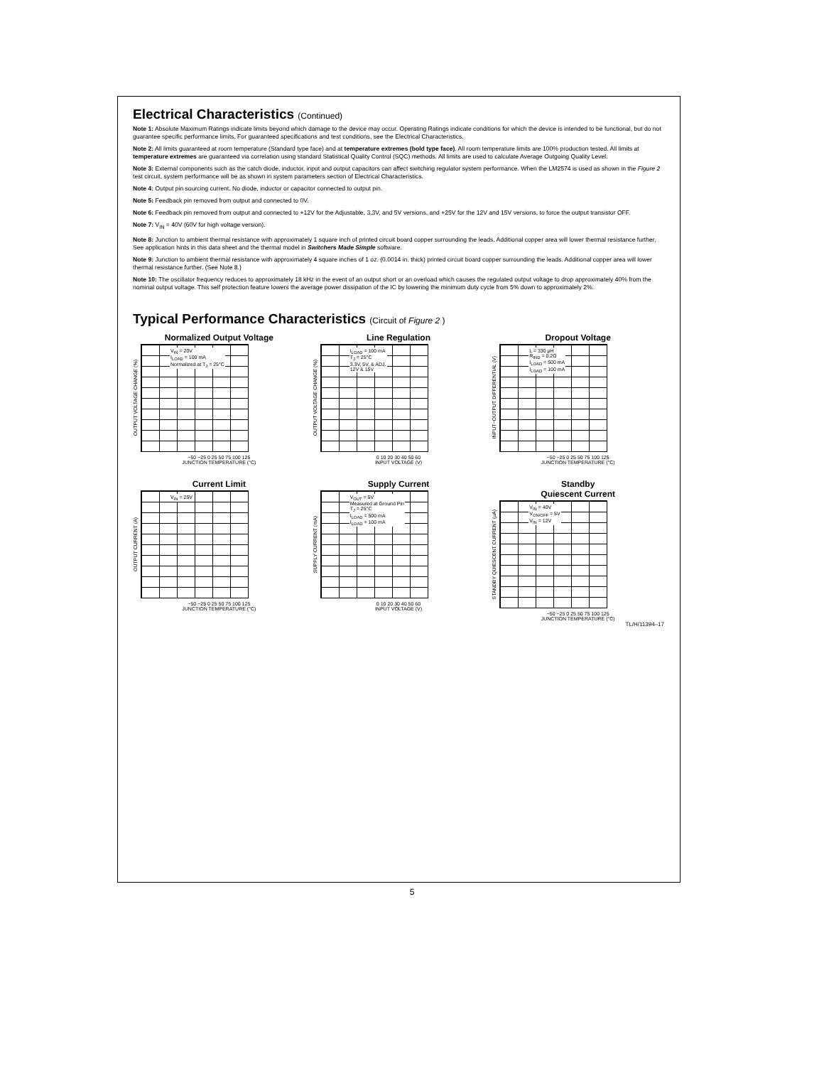Electrical Characteristics (Continued)
Note 1: Absolute Maximum Ratings indicate limits beyond which damage to the device may occur. Operating Ratings indicate conditions for which the device is intended to be functional, but do not guarantee specific performance limits. For guaranteed specifications and test conditions, see the Electrical Characteristics.
Note 2: All limits guaranteed at room temperature (Standard type face) and at temperature extremes (bold type face). All room temperature limits are 100% production tested. All limits at temperature extremes are guaranteed via correlation using standard Statistical Quality Control (SQC) methods. All limits are used to calculate Average Outgoing Quality Level.
Note 3: External components such as the catch diode, inductor, input and output capacitors can affect switching regulator system performance. When the LM2574 is used as shown in the Figure 2 test circuit, system performance will be as shown in system parameters section of Electrical Characteristics.
Note 4: Output pin sourcing current. No diode, inductor or capacitor connected to output pin.
Note 5: Feedback pin removed from output and connected to 0V.
Note 6: Feedback pin removed from output and connected to +12V for the Adjustable, 3.3V, and 5V versions, and +25V for the 12V and 15V versions, to force the output transistor OFF.
Note 7: V<sub>IN</sub> = 40V (60V for high voltage version).
Note 8: Junction to ambient thermal resistance with approximately 1 square inch of printed circuit board copper surrounding the leads. Additional copper area will lower thermal resistance further. See application hints in this data sheet and the thermal model in Switchers Made Simple software.
Note 9: Junction to ambient thermal resistance with approximately 4 square inches of 1 oz. (0.0014 in. thick) printed circuit board copper surrounding the leads. Additional copper area will lower thermal resistance further. (See Note 8.)
Note 10: The oscillator frequency reduces to approximately 18 kHz in the event of an output short or an overload which causes the regulated output voltage to drop approximately 40% from the nominal output voltage. This self protection feature lowers the average power dissipation of the IC by lowering the minimum duty cycle from 5% down to approximately 2%.
Typical Performance Characteristics (Circuit of Figure 2 )
Normalized Output Voltage
OUTPUT VOLTAGE CHANGE (%)
V<sub>IN</sub> = 20V
I<sub>LOAD</sub> = 100 mA
Normalized at T<sub>J</sub> = 25°C
−50 −25 0 25 50 75 100 125
JUNCTION TEMPERATURE (°C)
Line Regulation
OUTPUT VOLTAGE CHANGE (%)
I<sub>LOAD</sub> = 100 mA
T<sub>J</sub> = 25°C
3.3V, 5V, & ADJ.
12V & 15V
0 10 20 30 40 50 60
INPUT VOLTAGE (V)
Dropout Voltage
INPUT−OUTPUT DIFFERENTIAL (V)
L = 330 μH
R<sub>IND</sub> = 0.2Ω
I<sub>LOAD</sub> = 500 mA
I<sub>LOAD</sub> = 100 mA
−50 −25 0 25 50 75 100 125
JUNCTION TEMPERATURE (°C)
Current Limit
OUTPUT CURRENT (A)
V<sub>IN</sub> = 25V
−50 −25 0 25 50 75 100 125
JUNCTION TEMPERATURE (°C)
Supply Current
SUPPLY CURRENT (mA)
V<sub>OUT</sub> = 5V
Measured at Ground Pin
T<sub>J</sub> = 25°C
I<sub>LOAD</sub> = 500 mA
I<sub>LOAD</sub> = 100 mA
0 10 20 30 40 50 60
INPUT VOLTAGE (V)
Standby
Quiescent Current
STANDBY QUIESCENT CURRENT (μA)
V<sub>IN</sub> = 40V
V<sub>ON/OFF</sub> = 5V
V<sub>IN</sub> = 12V
−50 −25 0 25 50 75 100 125
JUNCTION TEMPERATURE (°C)
TL/H/11394–17
5